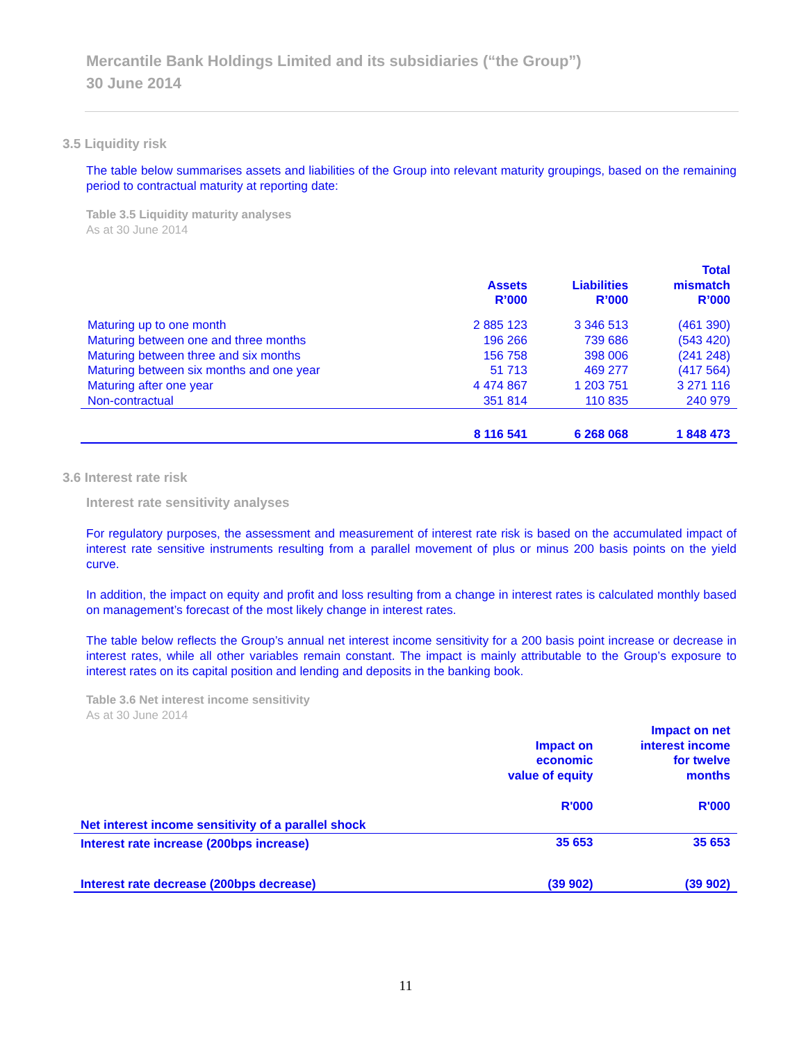Mercantile Bank Holdings Limited and its subsidiaries (“the Group”)
30 June 2014
3.5 Liquidity risk
The table below summarises assets and liabilities of the Group into relevant maturity groupings, based on the remaining period to contractual maturity at reporting date:
Table 3.5 Liquidity maturity analyses
As at 30 June 2014
| | Assets R’000 | Liabilities R’000 | Total mismatch R’000 |
| --- | --- | --- | --- |
| Maturing up to one month | 2 885 123 | 3 346 513 | (461 390) |
| Maturing between one and three months | 196 266 | 739 686 | (543 420) |
| Maturing between three and six months | 156 758 | 398 006 | (241 248) |
| Maturing between six months and one year | 51 713 | 469 277 | (417 564) |
| Maturing after one year | 4 474 867 | 1 203 751 | 3 271 116 |
| Non-contractual | 351 814 | 110 835 | 240 979 |
| | 8 116 541 | 6 268 068 | 1 848 473 |
3.6 Interest rate risk
Interest rate sensitivity analyses
For regulatory purposes, the assessment and measurement of interest rate risk is based on the accumulated impact of interest rate sensitive instruments resulting from a parallel movement of plus or minus 200 basis points on the yield curve.
In addition, the impact on equity and profit and loss resulting from a change in interest rates is calculated monthly based on management’s forecast of the most likely change in interest rates.
The table below reflects the Group’s annual net interest income sensitivity for a 200 basis point increase or decrease in interest rates, while all other variables remain constant. The impact is mainly attributable to the Group’s exposure to interest rates on its capital position and lending and deposits in the banking book.
Table 3.6 Net interest income sensitivity
As at 30 June 2014
| | Impact on economic value of equity R'000 | Impact on net interest income for twelve months R'000 |
| --- | --- | --- |
| Net interest income sensitivity of a parallel shock | | |
| Interest rate increase (200bps increase) | 35 653 | 35 653 |
| Interest rate decrease (200bps decrease) | (39 902) | (39 902) |
11